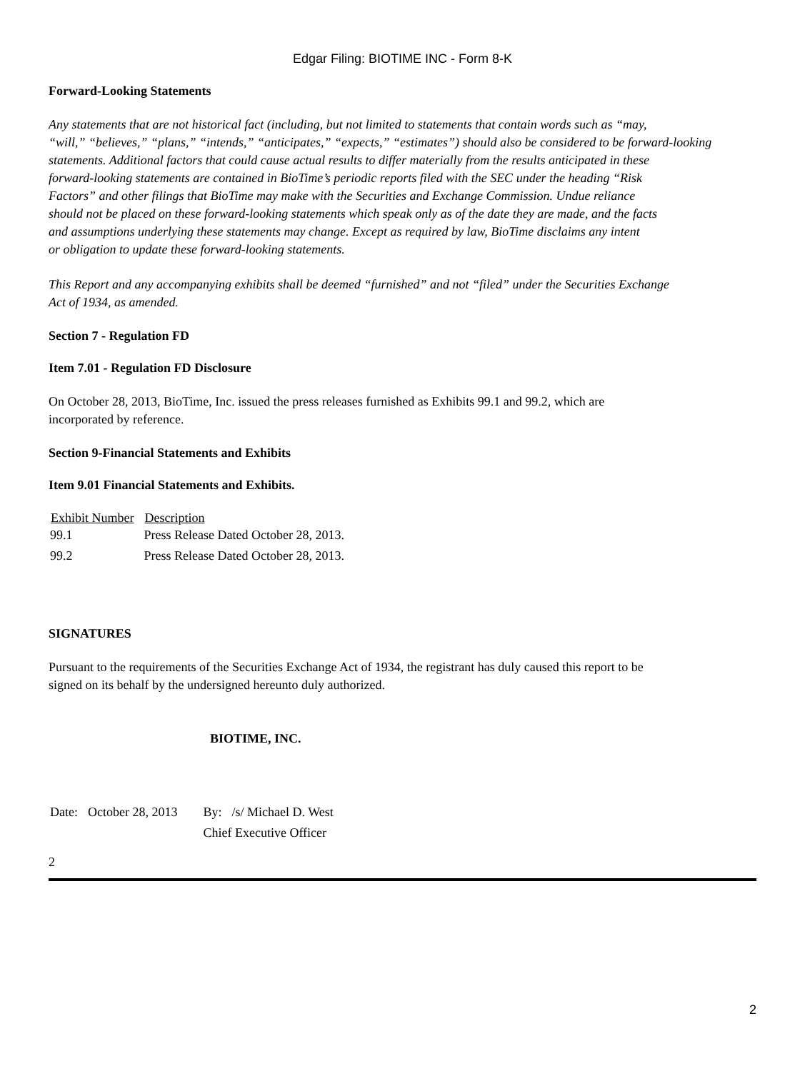Edgar Filing: BIOTIME INC - Form 8-K
Forward-Looking Statements
Any statements that are not historical fact (including, but not limited to statements that contain words such as “may,
“will,” “believes,” “plans,” “intends,” “anticipates,” “expects,” “estimates”) should also be considered to be forward-looking
statements. Additional factors that could cause actual results to differ materially from the results anticipated in these
forward-looking statements are contained in BioTime’s periodic reports filed with the SEC under the heading “Risk
Factors” and other filings that BioTime may make with the Securities and Exchange Commission. Undue reliance
should not be placed on these forward-looking statements which speak only as of the date they are made, and the facts
and assumptions underlying these statements may change. Except as required by law, BioTime disclaims any intent
or obligation to update these forward-looking statements.
This Report and any accompanying exhibits shall be deemed “furnished” and not “filed” under the Securities Exchange
Act of 1934, as amended.
Section 7 - Regulation FD
Item 7.01 - Regulation FD Disclosure
On October 28, 2013, BioTime, Inc. issued the press releases furnished as Exhibits 99.1 and 99.2, which are
incorporated by reference.
Section 9-Financial Statements and Exhibits
Item 9.01 Financial Statements and Exhibits.
| Exhibit Number | Description |
| --- | --- |
| 99.1 | Press Release Dated October 28, 2013. |
| 99.2 | Press Release Dated October 28, 2013. |
SIGNATURES
Pursuant to the requirements of the Securities Exchange Act of 1934, the registrant has duly caused this report to be
signed on its behalf by the undersigned hereunto duly authorized.
BIOTIME, INC.
| Date: | October 28, 2013 | By: | /s/ Michael D. West |
| | | Chief Executive Officer | |
2
2